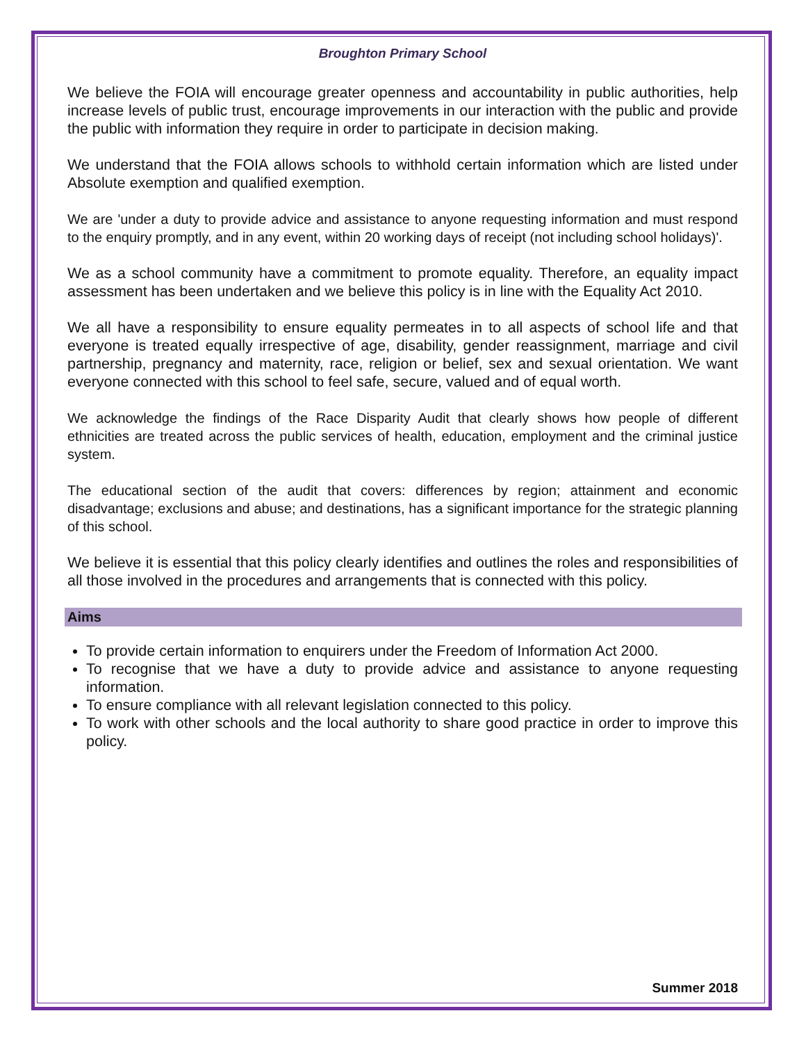Broughton Primary School
We believe the FOIA will encourage greater openness and accountability in public authorities, help increase levels of public trust, encourage improvements in our interaction with the public and provide the public with information they require in order to participate in decision making.
We understand that the FOIA allows schools to withhold certain information which are listed under Absolute exemption and qualified exemption.
We are 'under a duty to provide advice and assistance to anyone requesting information and must respond to the enquiry promptly, and in any event, within 20 working days of receipt (not including school holidays)'.
We as a school community have a commitment to promote equality. Therefore, an equality impact assessment has been undertaken and we believe this policy is in line with the Equality Act 2010.
We all have a responsibility to ensure equality permeates in to all aspects of school life and that everyone is treated equally irrespective of age, disability, gender reassignment, marriage and civil partnership, pregnancy and maternity, race, religion or belief, sex and sexual orientation. We want everyone connected with this school to feel safe, secure, valued and of equal worth.
We acknowledge the findings of the Race Disparity Audit that clearly shows how people of different ethnicities are treated across the public services of health, education, employment and the criminal justice system.
The educational section of the audit that covers: differences by region; attainment and economic disadvantage; exclusions and abuse; and destinations, has a significant importance for the strategic planning of this school.
We believe it is essential that this policy clearly identifies and outlines the roles and responsibilities of all those involved in the procedures and arrangements that is connected with this policy.
Aims
To provide certain information to enquirers under the Freedom of Information Act 2000.
To recognise that we have a duty to provide advice and assistance to anyone requesting information.
To ensure compliance with all relevant legislation connected to this policy.
To work with other schools and the local authority to share good practice in order to improve this policy.
Summer 2018